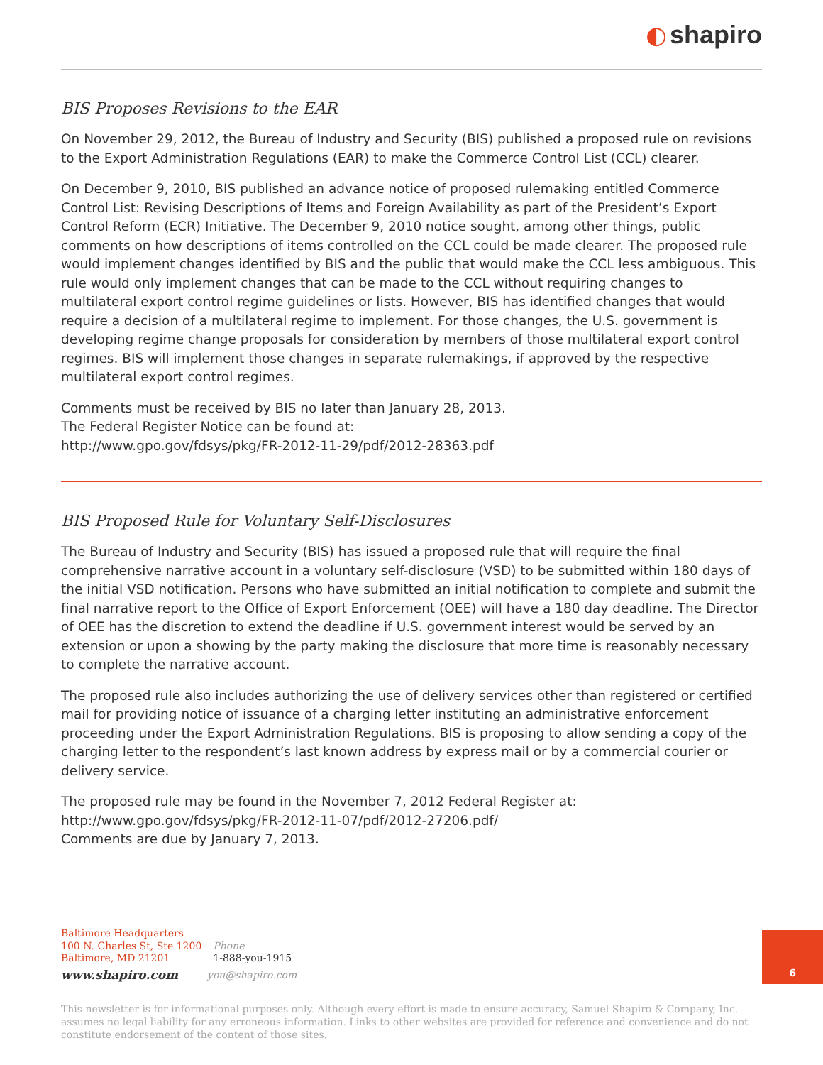◐ shapiro
BIS Proposes Revisions to the EAR
On November 29, 2012, the Bureau of Industry and Security (BIS) published a proposed rule on revisions to the Export Administration Regulations (EAR) to make the Commerce Control List (CCL) clearer.
On December 9, 2010, BIS published an advance notice of proposed rulemaking entitled Commerce Control List: Revising Descriptions of Items and Foreign Availability as part of the President’s Export Control Reform (ECR) Initiative. The December 9, 2010 notice sought, among other things, public comments on how descriptions of items controlled on the CCL could be made clearer. The proposed rule would implement changes identified by BIS and the public that would make the CCL less ambiguous. This rule would only implement changes that can be made to the CCL without requiring changes to multilateral export control regime guidelines or lists. However, BIS has identified changes that would require a decision of a multilateral regime to implement. For those changes, the U.S. government is developing regime change proposals for consideration by members of those multilateral export control regimes. BIS will implement those changes in separate rulemakings, if approved by the respective multilateral export control regimes.
Comments must be received by BIS no later than January 28, 2013.
The Federal Register Notice can be found at:
http://www.gpo.gov/fdsys/pkg/FR-2012-11-29/pdf/2012-28363.pdf
BIS Proposed Rule for Voluntary Self-Disclosures
The Bureau of Industry and Security (BIS) has issued a proposed rule that will require the final comprehensive narrative account in a voluntary self-disclosure (VSD) to be submitted within 180 days of the initial VSD notification. Persons who have submitted an initial notification to complete and submit the final narrative report to the Office of Export Enforcement (OEE) will have a 180 day deadline. The Director of OEE has the discretion to extend the deadline if U.S. government interest would be served by an extension or upon a showing by the party making the disclosure that more time is reasonably necessary to complete the narrative account.
The proposed rule also includes authorizing the use of delivery services other than registered or certified mail for providing notice of issuance of a charging letter instituting an administrative enforcement proceeding under the Export Administration Regulations. BIS is proposing to allow sending a copy of the charging letter to the respondent’s last known address by express mail or by a commercial courier or delivery service.
The proposed rule may be found in the November 7, 2012 Federal Register at:
http://www.gpo.gov/fdsys/pkg/FR-2012-11-07/pdf/2012-27206.pdf/
Comments are due by January 7, 2013.
Baltimore Headquarters
100 N. Charles St, Ste 1200
Baltimore, MD 21201
Phone
1-888-you-1915
www.shapiro.com
you@shapiro.com
6
This newsletter is for informational purposes only. Although every effort is made to ensure accuracy, Samuel Shapiro & Company, Inc. assumes no legal liability for any erroneous information. Links to other websites are provided for reference and convenience and do not constitute endorsement of the content of those sites.